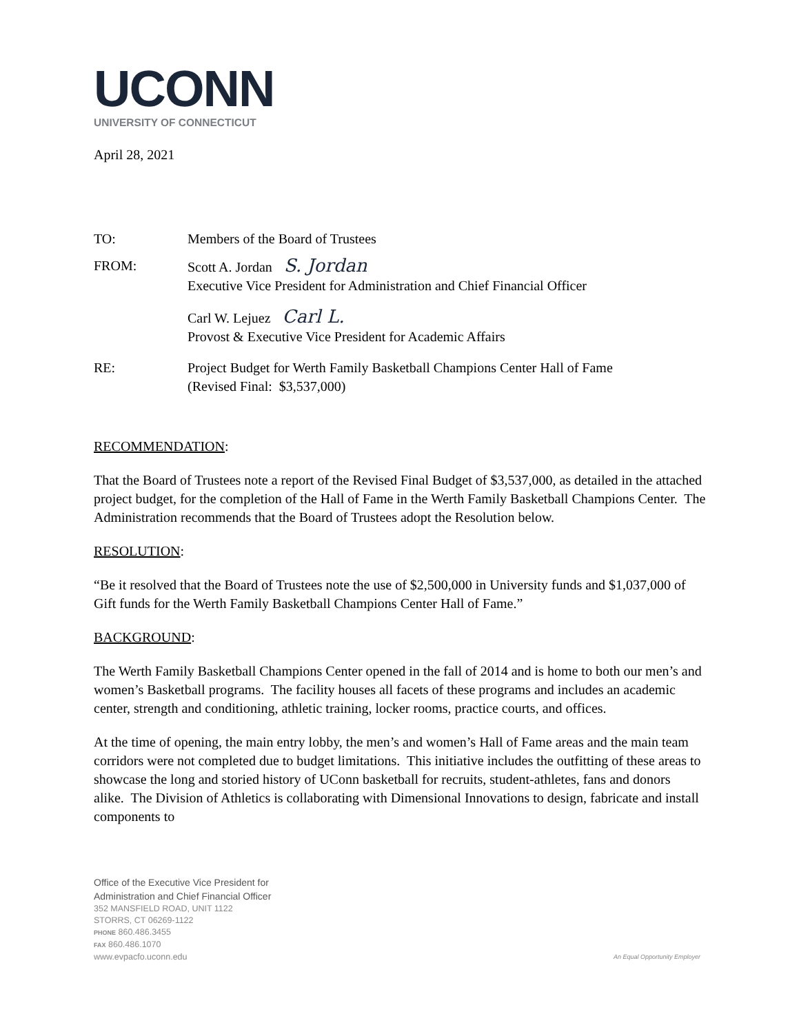UCONN
UNIVERSITY OF CONNECTICUT
April 28, 2021
TO: Members of the Board of Trustees
FROM: Scott A. Jordan S. Jordan
Executive Vice President for Administration and Chief Financial Officer
Carl W. Lejuez Carl L.
Provost & Executive Vice President for Academic Affairs
RE: Project Budget for Werth Family Basketball Champions Center Hall of Fame
(Revised Final: $3,537,000)
RECOMMENDATION:
That the Board of Trustees note a report of the Revised Final Budget of $3,537,000, as detailed in the attached project budget, for the completion of the Hall of Fame in the Werth Family Basketball Champions Center. The Administration recommends that the Board of Trustees adopt the Resolution below.
RESOLUTION:
“Be it resolved that the Board of Trustees note the use of $2,500,000 in University funds and $1,037,000 of Gift funds for the Werth Family Basketball Champions Center Hall of Fame.”
BACKGROUND:
The Werth Family Basketball Champions Center opened in the fall of 2014 and is home to both our men’s and women’s Basketball programs. The facility houses all facets of these programs and includes an academic center, strength and conditioning, athletic training, locker rooms, practice courts, and offices.
At the time of opening, the main entry lobby, the men’s and women’s Hall of Fame areas and the main team corridors were not completed due to budget limitations. This initiative includes the outfitting of these areas to showcase the long and storied history of UConn basketball for recruits, student-athletes, fans and donors alike. The Division of Athletics is collaborating with Dimensional Innovations to design, fabricate and install components to
Office of the Executive Vice President for
Administration and Chief Financial Officer
352 MANSFIELD ROAD, UNIT 1122
STORRS, CT 06269-1122
PHONE 860.486.3455
FAX 860.486.1070
www.evpacfo.uconn.edu
An Equal Opportunity Employer